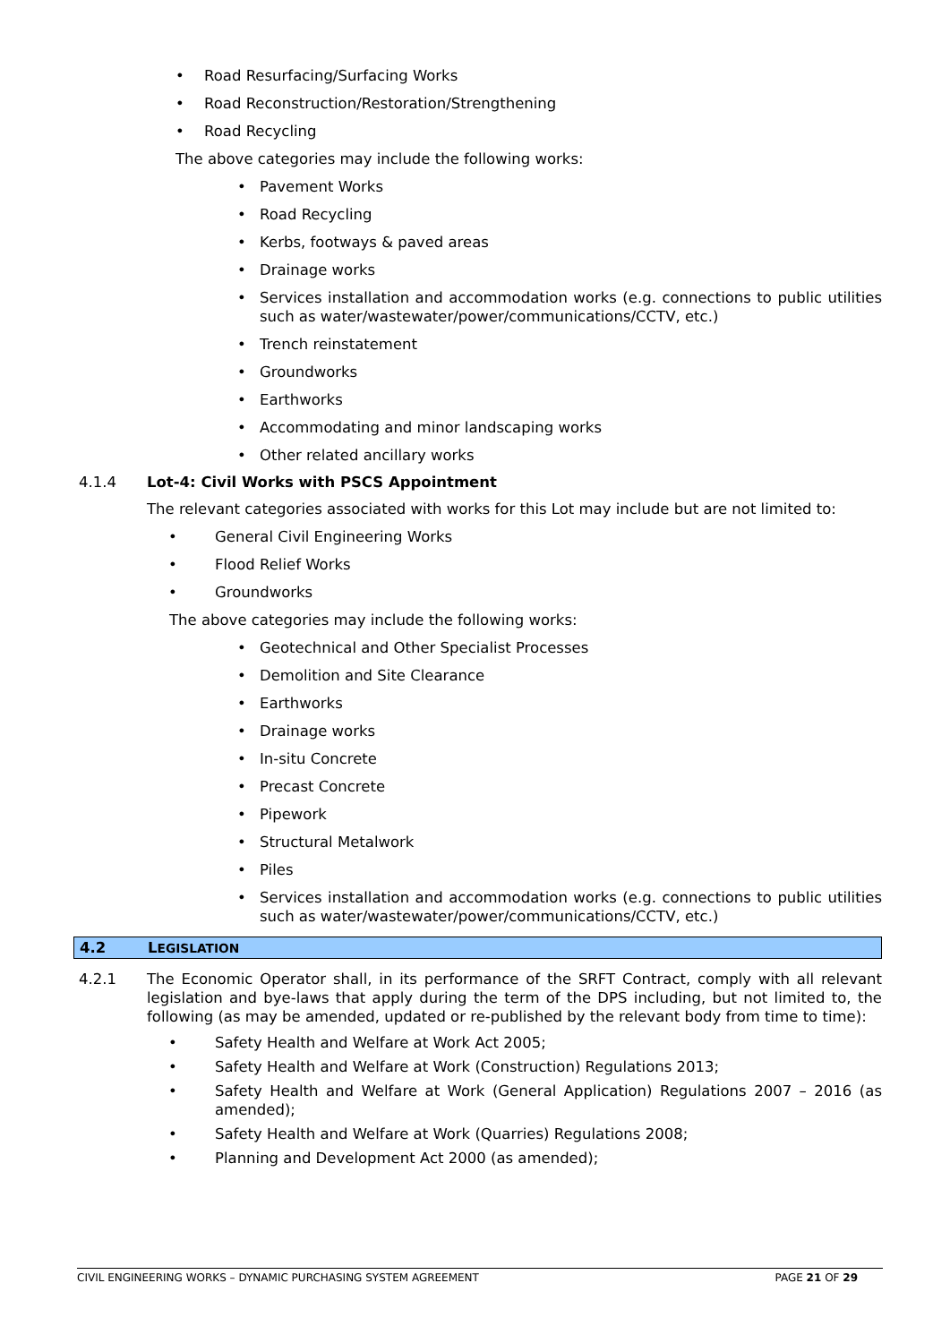• Road Resurfacing/Surfacing Works
• Road Reconstruction/Restoration/Strengthening
• Road Recycling
The above categories may include the following works:
• Pavement Works
• Road Recycling
• Kerbs, footways & paved areas
• Drainage works
• Services installation and accommodation works (e.g. connections to public utilities such as water/wastewater/power/communications/CCTV, etc.)
• Trench reinstatement
• Groundworks
• Earthworks
• Accommodating and minor landscaping works
• Other related ancillary works
4.1.4 Lot-4: Civil Works with PSCS Appointment
The relevant categories associated with works for this Lot may include but are not limited to:
• General Civil Engineering Works
• Flood Relief Works
• Groundworks
The above categories may include the following works:
• Geotechnical and Other Specialist Processes
• Demolition and Site Clearance
• Earthworks
• Drainage works
• In-situ Concrete
• Precast Concrete
• Pipework
• Structural Metalwork
• Piles
• Services installation and accommodation works (e.g. connections to public utilities such as water/wastewater/power/communications/CCTV, etc.)
4.2 LEGISLATION
4.2.1 The Economic Operator shall, in its performance of the SRFT Contract, comply with all relevant legislation and bye-laws that apply during the term of the DPS including, but not limited to, the following (as may be amended, updated or re-published by the relevant body from time to time):
• Safety Health and Welfare at Work Act 2005;
• Safety Health and Welfare at Work (Construction) Regulations 2013;
• Safety Health and Welfare at Work (General Application) Regulations 2007 – 2016 (as amended);
• Safety Health and Welfare at Work (Quarries) Regulations 2008;
• Planning and Development Act 2000 (as amended);
CIVIL ENGINEERING WORKS – DYNAMIC PURCHASING SYSTEM AGREEMENT PAGE 21 OF 29